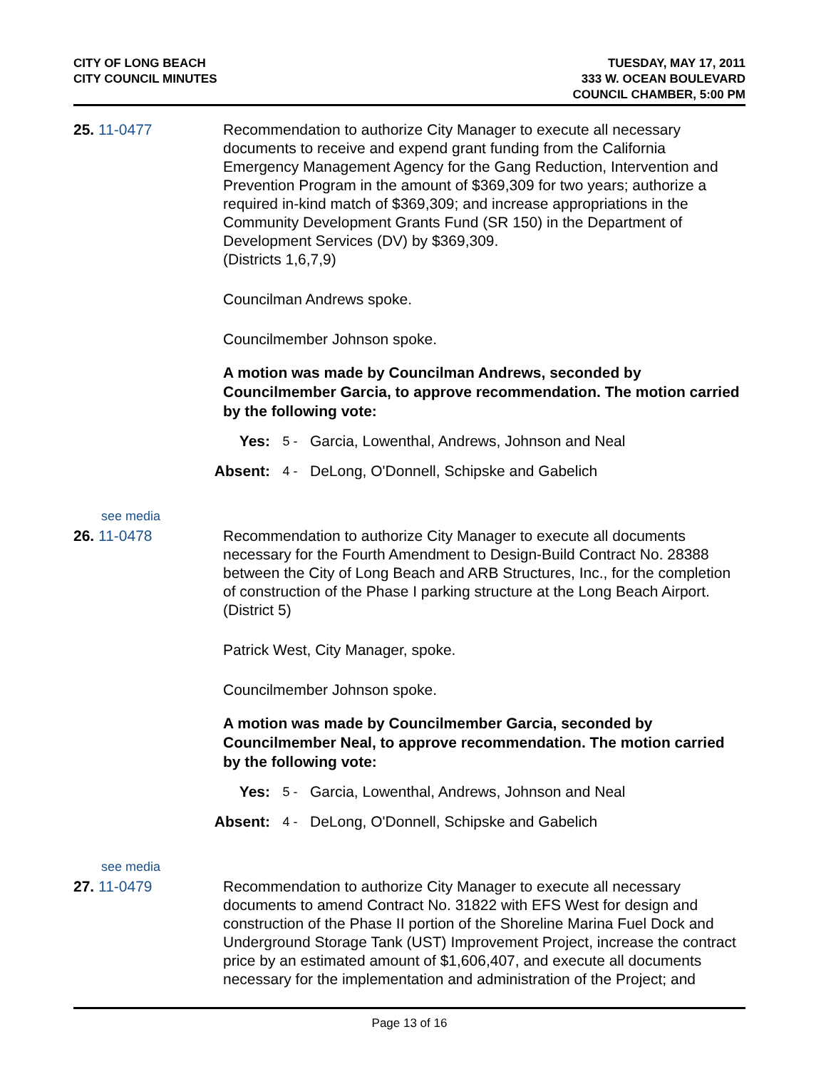CITY OF LONG BEACH
CITY COUNCIL MINUTES
TUESDAY, MAY 17, 2011
333 W. OCEAN BOULEVARD
COUNCIL CHAMBER, 5:00 PM
25. 11-0477 Recommendation to authorize City Manager to execute all necessary documents to receive and expend grant funding from the California Emergency Management Agency for the Gang Reduction, Intervention and Prevention Program in the amount of $369,309 for two years; authorize a required in-kind match of $369,309; and increase appropriations in the Community Development Grants Fund (SR 150) in the Department of Development Services (DV) by $369,309.
(Districts 1,6,7,9)
Councilman Andrews spoke.
Councilmember Johnson spoke.
A motion was made by Councilman Andrews, seconded by Councilmember Garcia, to approve recommendation. The motion carried by the following vote:
Yes: 5 - Garcia, Lowenthal, Andrews, Johnson and Neal
Absent: 4 - DeLong, O'Donnell, Schipske and Gabelich
see media
26. 11-0478 Recommendation to authorize City Manager to execute all documents necessary for the Fourth Amendment to Design-Build Contract No. 28388 between the City of Long Beach and ARB Structures, Inc., for the completion of construction of the Phase I parking structure at the Long Beach Airport. (District 5)
Patrick West, City Manager, spoke.
Councilmember Johnson spoke.
A motion was made by Councilmember Garcia, seconded by Councilmember Neal, to approve recommendation. The motion carried by the following vote:
Yes: 5 - Garcia, Lowenthal, Andrews, Johnson and Neal
Absent: 4 - DeLong, O'Donnell, Schipske and Gabelich
see media
27. 11-0479 Recommendation to authorize City Manager to execute all necessary documents to amend Contract No. 31822 with EFS West for design and construction of the Phase II portion of the Shoreline Marina Fuel Dock and Underground Storage Tank (UST) Improvement Project, increase the contract price by an estimated amount of $1,606,407, and execute all documents necessary for the implementation and administration of the Project; and
Page 13 of 16